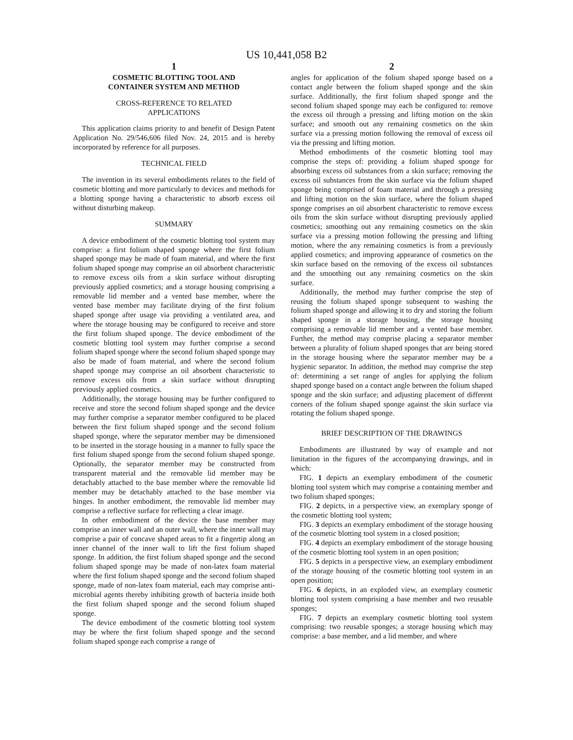US 10,441,058 B2
1
COSMETIC BLOTTING TOOL AND
CONTAINER SYSTEM AND METHOD
CROSS-REFERENCE TO RELATED
APPLICATIONS
This application claims priority to and benefit of Design Patent Application No. 29/546,606 filed Nov. 24, 2015 and is hereby incorporated by reference for all purposes.
TECHNICAL FIELD
The invention in its several embodiments relates to the field of cosmetic blotting and more particularly to devices and methods for a blotting sponge having a characteristic to absorb excess oil without disturbing makeup.
SUMMARY
A device embodiment of the cosmetic blotting tool system may comprise: a first folium shaped sponge where the first folium shaped sponge may be made of foam material, and where the first folium shaped sponge may comprise an oil absorbent characteristic to remove excess oils from a skin surface without disrupting previously applied cosmetics; and a storage housing comprising a removable lid member and a vented base member, where the vented base member may facilitate drying of the first folium shaped sponge after usage via providing a ventilated area, and where the storage housing may be configured to receive and store the first folium shaped sponge. The device embodiment of the cosmetic blotting tool system may further comprise a second folium shaped sponge where the second folium shaped sponge may also be made of foam material, and where the second folium shaped sponge may comprise an oil absorbent characteristic to remove excess oils from a skin surface without disrupting previously applied cosmetics.
Additionally, the storage housing may be further configured to receive and store the second folium shaped sponge and the device may further comprise a separator member configured to be placed between the first folium shaped sponge and the second folium shaped sponge, where the separator member may be dimensioned to be inserted in the storage housing in a manner to fully space the first folium shaped sponge from the second folium shaped sponge. Optionally, the separator member may be constructed from transparent material and the removable lid member may be detachably attached to the base member where the removable lid member may be detachably attached to the base member via hinges. In another embodiment, the removable lid member may comprise a reflective surface for reflecting a clear image.
In other embodiment of the device the base member may comprise an inner wall and an outer wall, where the inner wall may comprise a pair of concave shaped areas to fit a fingertip along an inner channel of the inner wall to lift the first folium shaped sponge. In addition, the first folium shaped sponge and the second folium shaped sponge may be made of non-latex foam material where the first folium shaped sponge and the second folium shaped sponge, made of non-latex foam material, each may comprise anti-microbial agents thereby inhibiting growth of bacteria inside both the first folium shaped sponge and the second folium shaped sponge.
The device embodiment of the cosmetic blotting tool system may be where the first folium shaped sponge and the second folium shaped sponge each comprise a range of
2
angles for application of the folium shaped sponge based on a contact angle between the folium shaped sponge and the skin surface. Additionally, the first folium shaped sponge and the second folium shaped sponge may each be configured to: remove the excess oil through a pressing and lifting motion on the skin surface; and smooth out any remaining cosmetics on the skin surface via a pressing motion following the removal of excess oil via the pressing and lifting motion.
Method embodiments of the cosmetic blotting tool may comprise the steps of: providing a folium shaped sponge for absorbing excess oil substances from a skin surface; removing the excess oil substances from the skin surface via the folium shaped sponge being comprised of foam material and through a pressing and lifting motion on the skin surface, where the folium shaped sponge comprises an oil absorbent characteristic to remove excess oils from the skin surface without disrupting previously applied cosmetics; smoothing out any remaining cosmetics on the skin surface via a pressing motion following the pressing and lifting motion, where the any remaining cosmetics is from a previously applied cosmetics; and improving appearance of cosmetics on the skin surface based on the removing of the excess oil substances and the smoothing out any remaining cosmetics on the skin surface.
Additionally, the method may further comprise the step of reusing the folium shaped sponge subsequent to washing the folium shaped sponge and allowing it to dry and storing the folium shaped sponge in a storage housing, the storage housing comprising a removable lid member and a vented base member. Further, the method may comprise placing a separator member between a plurality of folium shaped sponges that are being stored in the storage housing where the separator member may be a hygienic separator. In addition, the method may comprise the step of: determining a set range of angles for applying the folium shaped sponge based on a contact angle between the folium shaped sponge and the skin surface; and adjusting placement of different corners of the folium shaped sponge against the skin surface via rotating the folium shaped sponge.
BRIEF DESCRIPTION OF THE DRAWINGS
Embodiments are illustrated by way of example and not limitation in the figures of the accompanying drawings, and in which:
FIG. 1 depicts an exemplary embodiment of the cosmetic blotting tool system which may comprise a containing member and two folium shaped sponges;
FIG. 2 depicts, in a perspective view, an exemplary sponge of the cosmetic blotting tool system;
FIG. 3 depicts an exemplary embodiment of the storage housing of the cosmetic blotting tool system in a closed position;
FIG. 4 depicts an exemplary embodiment of the storage housing of the cosmetic blotting tool system in an open position;
FIG. 5 depicts in a perspective view, an exemplary embodiment of the storage housing of the cosmetic blotting tool system in an open position;
FIG. 6 depicts, in an exploded view, an exemplary cosmetic blotting tool system comprising a base member and two reusable sponges;
FIG. 7 depicts an exemplary cosmetic blotting tool system comprising: two reusable sponges; a storage housing which may comprise: a base member, and a lid member, and where